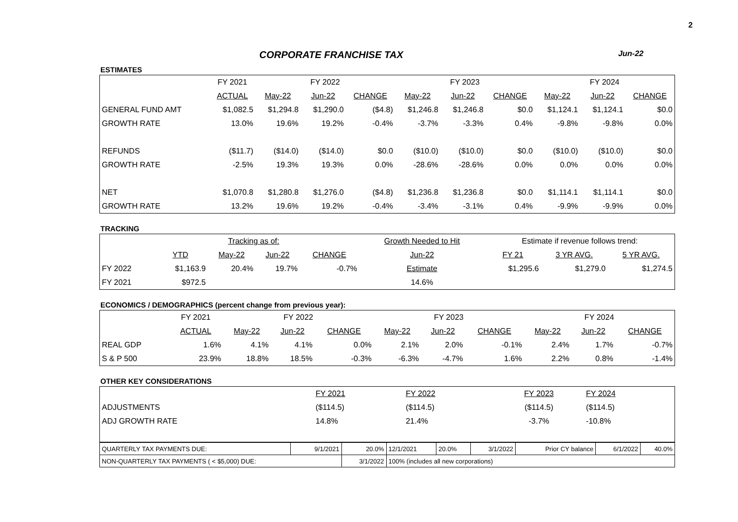2
CORPORATE FRANCHISE TAX Jun-22
ESTIMATES
| | FY 2021 | FY 2022 | | | FY 2023 | | | FY 2024 | | |
| --- | --- | --- | --- | --- | --- | --- | --- | --- | --- | --- |
| | ACTUAL | May-22 | Jun-22 | CHANGE | May-22 | Jun-22 | CHANGE | May-22 | Jun-22 | CHANGE |
| GENERAL FUND AMT | $1,082.5 | $1,294.8 | $1,290.0 | ($4.8) | $1,246.8 | $1,246.8 | $0.0 | $1,124.1 | $1,124.1 | $0.0 |
| GROWTH RATE | 13.0% | 19.6% | 19.2% | -0.4% | -3.7% | -3.3% | 0.4% | -9.8% | -9.8% | 0.0% |
| REFUNDS | ($11.7) | ($14.0) | ($14.0) | $0.0 | ($10.0) | ($10.0) | $0.0 | ($10.0) | ($10.0) | $0.0 |
| GROWTH RATE | -2.5% | 19.3% | 19.3% | 0.0% | -28.6% | -28.6% | 0.0% | 0.0% | 0.0% | 0.0% |
| NET | $1,070.8 | $1,280.8 | $1,276.0 | ($4.8) | $1,236.8 | $1,236.8 | $0.0 | $1,114.1 | $1,114.1 | $0.0 |
| GROWTH RATE | 13.2% | 19.6% | 19.2% | -0.4% | -3.4% | -3.1% | 0.4% | -9.9% | -9.9% | 0.0% |
TRACKING
| | | Tracking as of: | | | Growth Needed to Hit | Estimate if revenue follows trend: | | |
| --- | --- | --- | --- | --- | --- | --- | --- | --- |
| | YTD | May-22 | Jun-22 | CHANGE | Jun-22 | FY 21 | 3 YR AVG. | 5 YR AVG. |
| FY 2022 | $1,163.9 | 20.4% | 19.7% | -0.7% | Estimate | $1,295.6 | $1,279.0 | $1,274.5 |
| FY 2021 | $972.5 | | | | 14.6% | | | |
ECONOMICS / DEMOGRAPHICS (percent change from previous year):
| | FY 2021 | FY 2022 | | | FY 2023 | | | FY 2024 | | |
| --- | --- | --- | --- | --- | --- | --- | --- | --- | --- | --- |
| | ACTUAL | May-22 | Jun-22 | CHANGE | May-22 | Jun-22 | CHANGE | May-22 | Jun-22 | CHANGE |
| REAL GDP | 1.6% | 4.1% | 4.1% | 0.0% | 2.1% | 2.0% | -0.1% | 2.4% | 1.7% | -0.7% |
| S & P 500 | 23.9% | 18.8% | 18.5% | -0.3% | -6.3% | -4.7% | 1.6% | 2.2% | 0.8% | -1.4% |
OTHER KEY CONSIDERATIONS
| | FY 2021 | FY 2022 | FY 2023 | FY 2024 |
| ADJUSTMENTS | ($114.5) | ($114.5) | ($114.5) | ($114.5) |
| ADJ GROWTH RATE | 14.8% | 21.4% | -3.7% | -10.8% |
| QUARTERLY TAX PAYMENTS DUE: | 9/1/2021 | 20.0% | 12/1/2021 | 20.0% | 3/1/2022 | Prior CY balance | 6/1/2022 | 40.0% |
| NON-QUARTERLY TAX PAYMENTS ( < $5,000) DUE: | | 3/1/2022 | 100% (includes all new corporations) | | | | | |